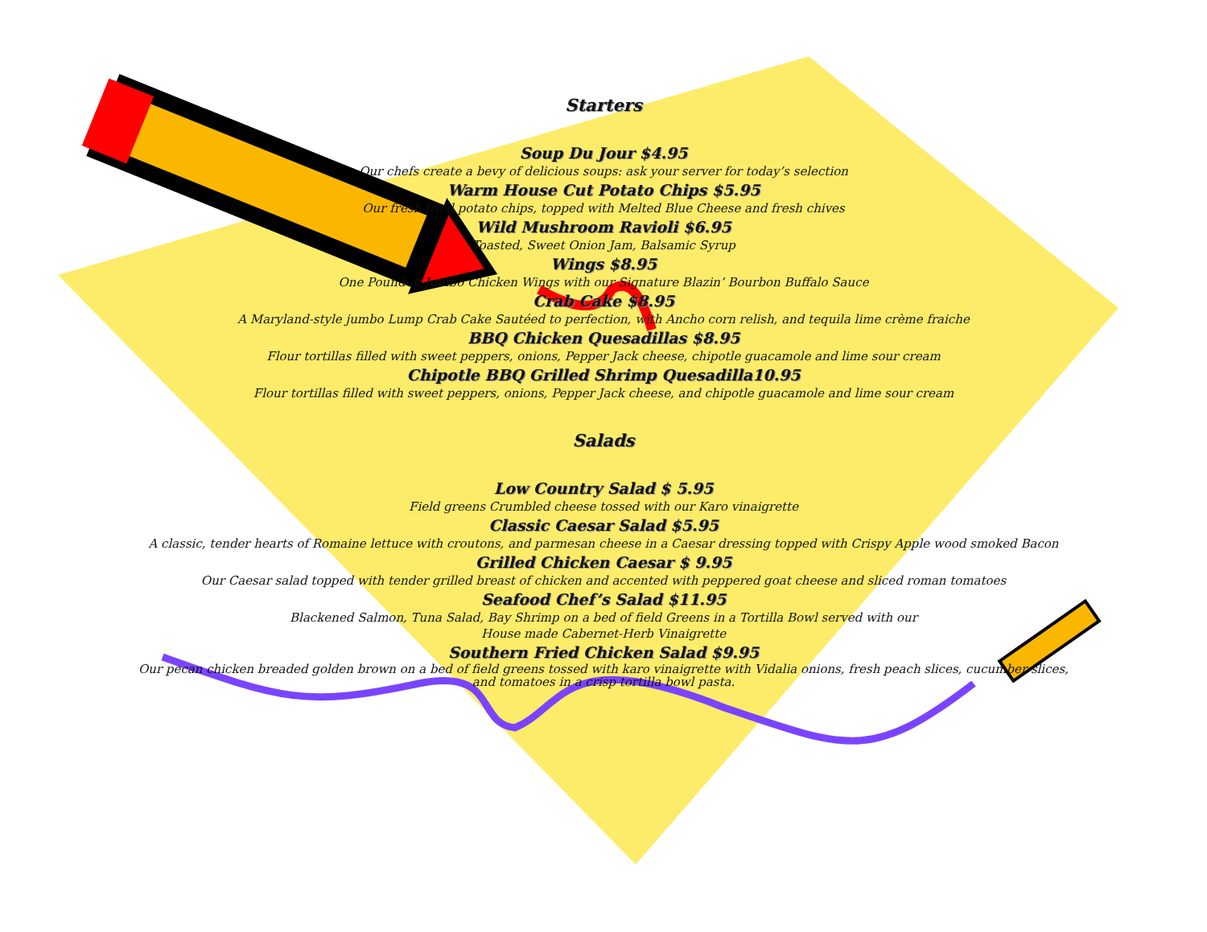Starters
Soup Du Jour $4.95
Our chefs create a bevy of delicious soups: ask your server for today’s selection
Warm House Cut Potato Chips $5.95
Our fresh fried potato chips, topped with Melted Blue Cheese and fresh chives
Wild Mushroom Ravioli $6.95
Toasted, Sweet Onion Jam, Balsamic Syrup
Wings $8.95
One Pound of Jumbo Chicken Wings with our Signature Blazin’ Bourbon Buffalo Sauce
Crab Cake $8.95
A Maryland-style jumbo Lump Crab Cake Sautéed to perfection, with Ancho corn relish, and tequila lime crème fraiche
BBQ Chicken Quesadillas $8.95
Flour tortillas filled with sweet peppers, onions, Pepper Jack cheese, chipotle guacamole and lime sour cream
Chipotle BBQ Grilled Shrimp Quesadilla10.95
Flour tortillas filled with sweet peppers, onions, Pepper Jack cheese, and chipotle guacamole and lime sour cream
Salads
Low Country Salad $ 5.95
Field greens Crumbled cheese tossed with our Karo vinaigrette
Classic Caesar Salad $5.95
A classic, tender hearts of Romaine lettuce with croutons, and parmesan cheese in a Caesar dressing topped with Crispy Apple wood smoked Bacon
Grilled Chicken Caesar $ 9.95
Our Caesar salad topped with tender grilled breast of chicken and accented with peppered goat cheese and sliced roman tomatoes
Seafood Chef’s Salad $11.95
Blackened Salmon, Tuna Salad, Bay Shrimp on a bed of field Greens in a Tortilla Bowl served with our
House made Cabernet-Herb Vinaigrette
Southern Fried Chicken Salad $9.95
Our pecan chicken breaded golden brown on a bed of field greens tossed with karo vinaigrette with Vidalia onions, fresh peach slices, cucumber slices,
and tomatoes in a crisp tortilla bowl pasta.